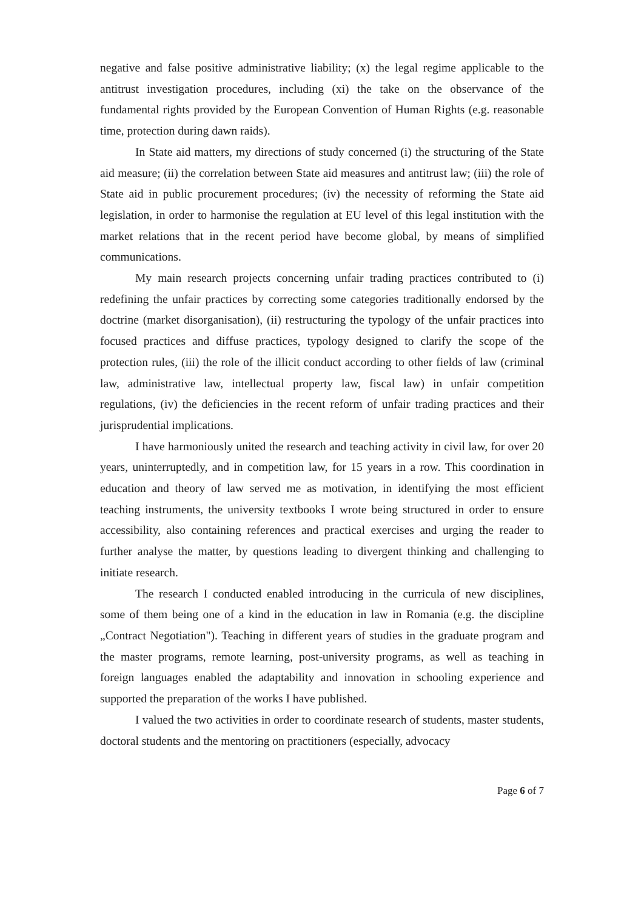negative and false positive administrative liability; (x) the legal regime applicable to the antitrust investigation procedures, including (xi) the take on the observance of the fundamental rights provided by the European Convention of Human Rights (e.g. reasonable time, protection during dawn raids).
In State aid matters, my directions of study concerned (i) the structuring of the State aid measure; (ii) the correlation between State aid measures and antitrust law; (iii) the role of State aid in public procurement procedures; (iv) the necessity of reforming the State aid legislation, in order to harmonise the regulation at EU level of this legal institution with the market relations that in the recent period have become global, by means of simplified communications.
My main research projects concerning unfair trading practices contributed to (i) redefining the unfair practices by correcting some categories traditionally endorsed by the doctrine (market disorganisation), (ii) restructuring the typology of the unfair practices into focused practices and diffuse practices, typology designed to clarify the scope of the protection rules, (iii) the role of the illicit conduct according to other fields of law (criminal law, administrative law, intellectual property law, fiscal law) in unfair competition regulations, (iv) the deficiencies in the recent reform of unfair trading practices and their jurisprudential implications.
I have harmoniously united the research and teaching activity in civil law, for over 20 years, uninterruptedly, and in competition law, for 15 years in a row. This coordination in education and theory of law served me as motivation, in identifying the most efficient teaching instruments, the university textbooks I wrote being structured in order to ensure accessibility, also containing references and practical exercises and urging the reader to further analyse the matter, by questions leading to divergent thinking and challenging to initiate research.
The research I conducted enabled introducing in the curricula of new disciplines, some of them being one of a kind in the education in law in Romania (e.g. the discipline „Contract Negotiation"). Teaching in different years of studies in the graduate program and the master programs, remote learning, post-university programs, as well as teaching in foreign languages enabled the adaptability and innovation in schooling experience and supported the preparation of the works I have published.
I valued the two activities in order to coordinate research of students, master students, doctoral students and the mentoring on practitioners (especially, advocacy
Page 6 of 7